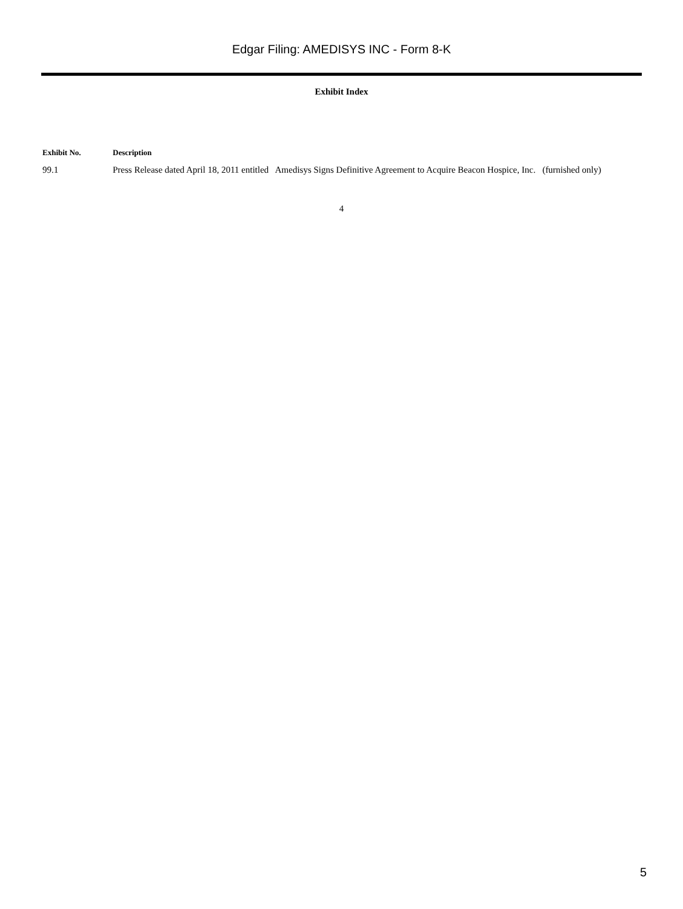Edgar Filing: AMEDISYS INC - Form 8-K
Exhibit Index
| Exhibit No. | Description |
| --- | --- |
| 99.1 | Press Release dated April 18, 2011 entitled Amedisys Signs Definitive Agreement to Acquire Beacon Hospice, Inc. (furnished only) |
4
5